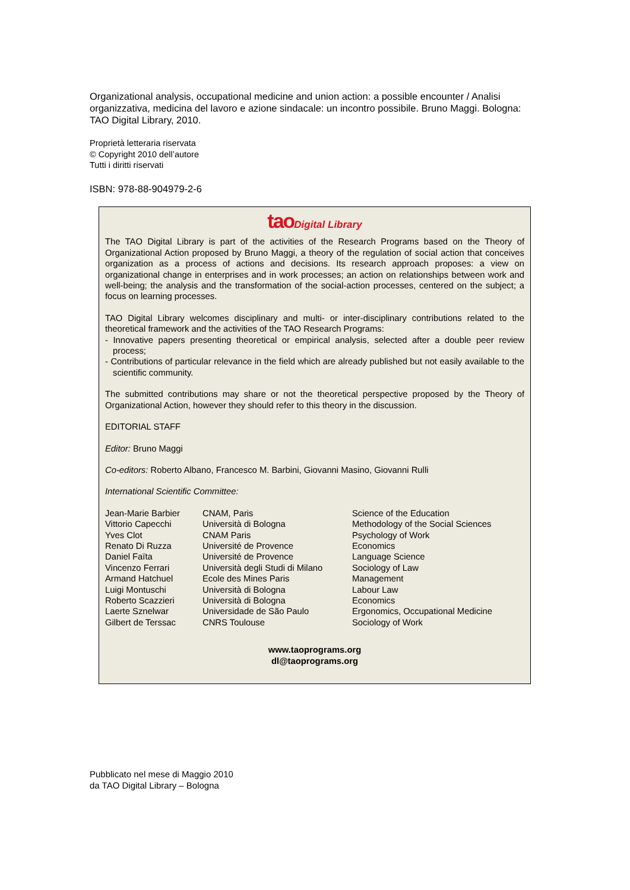Organizational analysis, occupational medicine and union action: a possible encounter / Analisi organizzativa, medicina del lavoro e azione sindacale: un incontro possibile. Bruno Maggi. Bologna: TAO Digital Library, 2010.
Proprietà letteraria riservata
© Copyright 2010 dell’autore
Tutti i diritti riservati
ISBN: 978-88-904979-2-6
tao Digital Library
The TAO Digital Library is part of the activities of the Research Programs based on the Theory of Organizational Action proposed by Bruno Maggi, a theory of the regulation of social action that conceives organization as a process of actions and decisions. Its research approach proposes: a view on organizational change in enterprises and in work processes; an action on relationships between work and well-being; the analysis and the transformation of the social-action processes, centered on the subject; a focus on learning processes.
TAO Digital Library welcomes disciplinary and multi- or inter-disciplinary contributions related to the theoretical framework and the activities of the TAO Research Programs:
- Innovative papers presenting theoretical or empirical analysis, selected after a double peer review process;
- Contributions of particular relevance in the field which are already published but not easily available to the scientific community.
The submitted contributions may share or not the theoretical perspective proposed by the Theory of Organizational Action, however they should refer to this theory in the discussion.
EDITORIAL STAFF
Editor: Bruno Maggi
Co-editors: Roberto Albano, Francesco M. Barbini, Giovanni Masino, Giovanni Rulli
International Scientific Committee:
| Jean-Marie Barbier | CNAM, Paris | Science of the Education |
| Vittorio Capecchi | Università di Bologna | Methodology of the Social Sciences |
| Yves Clot | CNAM Paris | Psychology of Work |
| Renato Di Ruzza | Université de Provence | Economics |
| Daniel Faïta | Université de Provence | Language Science |
| Vincenzo Ferrari | Università degli Studi di Milano | Sociology of Law |
| Armand Hatchuel | Ecole des Mines Paris | Management |
| Luigi Montuschi | Università di Bologna | Labour Law |
| Roberto Scazzieri | Università di Bologna | Economics |
| Laerte Sznelwar | Universidade de São Paulo | Ergonomics, Occupational Medicine |
| Gilbert de Terssac | CNRS Toulouse | Sociology of Work |
www.taoprograms.org
dl@taoprograms.org
Pubblicato nel mese di Maggio 2010
da TAO Digital Library – Bologna